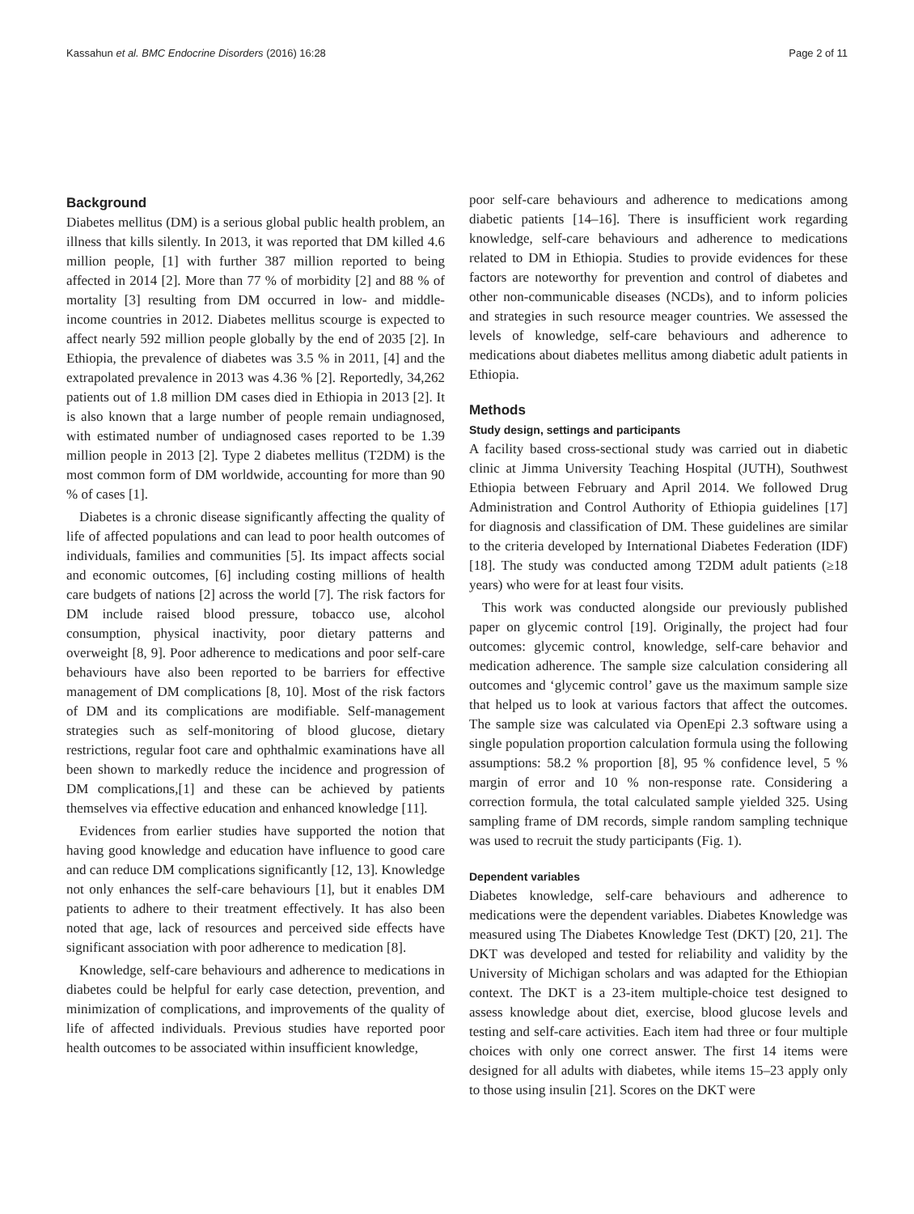Kassahun et al. BMC Endocrine Disorders (2016) 16:28 Page 2 of 11
Background
Diabetes mellitus (DM) is a serious global public health problem, an illness that kills silently. In 2013, it was reported that DM killed 4.6 million people, [1] with further 387 million reported to being affected in 2014 [2]. More than 77 % of morbidity [2] and 88 % of mortality [3] resulting from DM occurred in low- and middle- income countries in 2012. Diabetes mellitus scourge is expected to affect nearly 592 million people globally by the end of 2035 [2]. In Ethiopia, the prevalence of diabetes was 3.5 % in 2011, [4] and the extrapolated prevalence in 2013 was 4.36 % [2]. Reportedly, 34,262 patients out of 1.8 million DM cases died in Ethiopia in 2013 [2]. It is also known that a large number of people remain undiagnosed, with estimated number of undiagnosed cases reported to be 1.39 million people in 2013 [2]. Type 2 diabetes mellitus (T2DM) is the most common form of DM worldwide, accounting for more than 90 % of cases [1].
Diabetes is a chronic disease significantly affecting the quality of life of affected populations and can lead to poor health outcomes of individuals, families and communities [5]. Its impact affects social and economic outcomes, [6] including costing millions of health care budgets of nations [2] across the world [7]. The risk factors for DM include raised blood pressure, tobacco use, alcohol consumption, physical inactivity, poor dietary patterns and overweight [8, 9]. Poor adherence to medications and poor self-care behaviours have also been reported to be barriers for effective management of DM complications [8, 10]. Most of the risk factors of DM and its complications are modifiable. Self-management strategies such as self-monitoring of blood glucose, dietary restrictions, regular foot care and ophthalmic examinations have all been shown to markedly reduce the incidence and progression of DM complications,[1] and these can be achieved by patients themselves via effective education and enhanced knowledge [11].
Evidences from earlier studies have supported the notion that having good knowledge and education have influence to good care and can reduce DM complications significantly [12, 13]. Knowledge not only enhances the self-care behaviours [1], but it enables DM patients to adhere to their treatment effectively. It has also been noted that age, lack of resources and perceived side effects have significant association with poor adherence to medication [8].
Knowledge, self-care behaviours and adherence to medications in diabetes could be helpful for early case detection, prevention, and minimization of complications, and improvements of the quality of life of affected individuals. Previous studies have reported poor health outcomes to be associated within insufficient knowledge,
poor self-care behaviours and adherence to medications among diabetic patients [14–16]. There is insufficient work regarding knowledge, self-care behaviours and adherence to medications related to DM in Ethiopia. Studies to provide evidences for these factors are noteworthy for prevention and control of diabetes and other non-communicable diseases (NCDs), and to inform policies and strategies in such resource meager countries. We assessed the levels of knowledge, self-care behaviours and adherence to medications about diabetes mellitus among diabetic adult patients in Ethiopia.
Methods
Study design, settings and participants
A facility based cross-sectional study was carried out in diabetic clinic at Jimma University Teaching Hospital (JUTH), Southwest Ethiopia between February and April 2014. We followed Drug Administration and Control Authority of Ethiopia guidelines [17] for diagnosis and classification of DM. These guidelines are similar to the criteria developed by International Diabetes Federation (IDF) [18]. The study was conducted among T2DM adult patients (≥18 years) who were for at least four visits.
This work was conducted alongside our previously published paper on glycemic control [19]. Originally, the project had four outcomes: glycemic control, knowledge, self-care behavior and medication adherence. The sample size calculation considering all outcomes and ‘glycemic control’ gave us the maximum sample size that helped us to look at various factors that affect the outcomes. The sample size was calculated via OpenEpi 2.3 software using a single population proportion calculation formula using the following assumptions: 58.2 % proportion [8], 95 % confidence level, 5 % margin of error and 10 % non-response rate. Considering a correction formula, the total calculated sample yielded 325. Using sampling frame of DM records, simple random sampling technique was used to recruit the study participants (Fig. 1).
Dependent variables
Diabetes knowledge, self-care behaviours and adherence to medications were the dependent variables. Diabetes Knowledge was measured using The Diabetes Knowledge Test (DKT) [20, 21]. The DKT was developed and tested for reliability and validity by the University of Michigan scholars and was adapted for the Ethiopian context. The DKT is a 23-item multiple-choice test designed to assess knowledge about diet, exercise, blood glucose levels and testing and self-care activities. Each item had three or four multiple choices with only one correct answer. The first 14 items were designed for all adults with diabetes, while items 15–23 apply only to those using insulin [21]. Scores on the DKT were